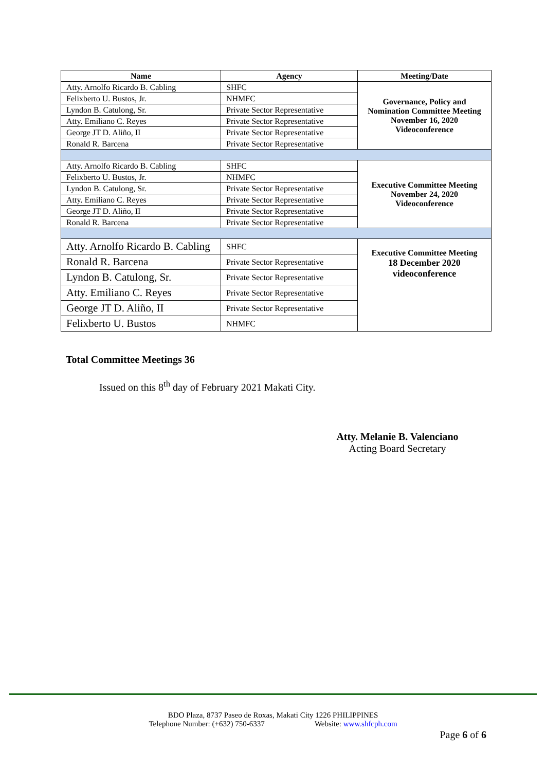| Name | Agency | Meeting/Date |
| --- | --- | --- |
| Atty. Arnolfo Ricardo B. Cabling | SHFC | Governance, Policy and Nomination Committee Meeting November 16, 2020 Videoconference |
| Felixberto U. Bustos, Jr. | NHMFC | |
| Lyndon B. Catulong, Sr. | Private Sector Representative | |
| Atty. Emiliano C. Reyes | Private Sector Representative | |
| George JT D. Aliño, II | Private Sector Representative | |
| Ronald R. Barcena | Private Sector Representative | |
| Atty. Arnolfo Ricardo B. Cabling | SHFC | Executive Committee Meeting November 24, 2020 Videoconference |
| Felixberto U. Bustos, Jr. | NHMFC | |
| Lyndon B. Catulong, Sr. | Private Sector Representative | |
| Atty. Emiliano C. Reyes | Private Sector Representative | |
| George JT D. Aliño, II | Private Sector Representative | |
| Ronald R. Barcena | Private Sector Representative | |
| Atty. Arnolfo Ricardo B. Cabling | SHFC | Executive Committee Meeting 18 December 2020 videoconference |
| Ronald R. Barcena | Private Sector Representative | |
| Lyndon B. Catulong, Sr. | Private Sector Representative | |
| Atty. Emiliano C. Reyes | Private Sector Representative | |
| George JT D. Aliño, II | Private Sector Representative | |
| Felixberto U. Bustos | NHMFC | |
Total Committee Meetings 36
Issued on this 8<sup>th</sup> day of February 2021 Makati City.
Atty. Melanie B. Valenciano
Acting Board Secretary
BDO Plaza, 8737 Paseo de Roxas, Makati City 1226 PHILIPPINES
Telephone Number: (+632) 750-6337 Website: www.shfcph.com
Page 6 of 6